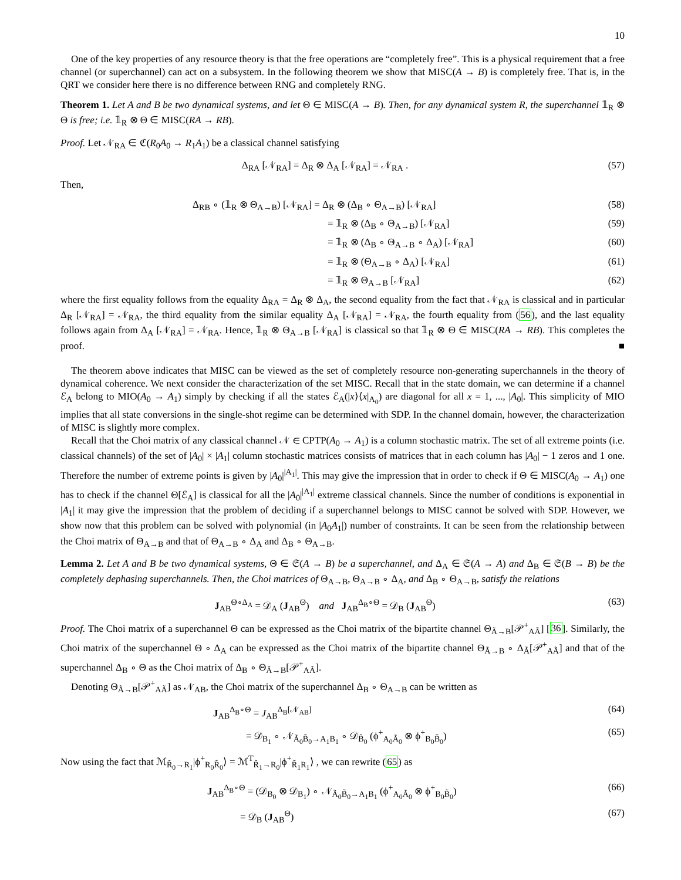10
One of the key properties of any resource theory is that the free operations are “completely free”. This is a physical requirement that a free channel (or superchannel) can act on a subsystem. In the following theorem we show that MISC(A → B) is completely free. That is, in the QRT we consider here there is no difference between RNG and completely RNG.
Theorem 1. Let A and B be two dynamical systems, and let Θ ∈ MISC(A → B). Then, for any dynamical system R, the superchannel 𝟙<sub>R</sub> ⊗ Θ is free; i.e. 𝟙<sub>R</sub> ⊗ Θ ∈ MISC(RA → RB).
Proof. Let 𝒩<sub>RA</sub> ∈ ℭ(R<sub>0</sub>A<sub>0</sub> → R<sub>1</sub>A<sub>1</sub>) be a classical channel satisfying
Δ<sub>RA</sub> [𝒩<sub>RA</sub>] = Δ<sub>R</sub> ⊗ Δ<sub>A</sub> [𝒩<sub>RA</sub>] = 𝒩<sub>RA</sub> . (57)
Then,
Δ<sub>RB</sub> ∘ (𝟙<sub>R</sub> ⊗ Θ<sub>A→B</sub>) [𝒩<sub>RA</sub>] = Δ<sub>R</sub> ⊗ (Δ<sub>B</sub> ∘ Θ<sub>A→B</sub>) [𝒩<sub>RA</sub>] (58)
= 𝟙<sub>R</sub> ⊗ (Δ<sub>B</sub> ∘ Θ<sub>A→B</sub>) [𝒩<sub>RA</sub>] (59)
= 𝟙<sub>R</sub> ⊗ (Δ<sub>B</sub> ∘ Θ<sub>A→B</sub> ∘ Δ<sub>A</sub>) [𝒩<sub>RA</sub>] (60)
= 𝟙<sub>R</sub> ⊗ (Θ<sub>A→B</sub> ∘ Δ<sub>A</sub>) [𝒩<sub>RA</sub>] (61)
= 𝟙<sub>R</sub> ⊗ Θ<sub>A→B</sub> [𝒩<sub>RA</sub>] (62)
where the first equality follows from the equality Δ<sub>RA</sub> = Δ<sub>R</sub> ⊗ Δ<sub>A</sub>, the second equality from the fact that 𝒩<sub>RA</sub> is classical and in particular Δ<sub>R</sub> [𝒩<sub>RA</sub>] = 𝒩<sub>RA</sub>, the third equality from the similar equality Δ<sub>A</sub> [𝒩<sub>RA</sub>] = 𝒩<sub>RA</sub>, the fourth equality from (56), and the last equality follows again from Δ<sub>A</sub> [𝒩<sub>RA</sub>] = 𝒩<sub>RA</sub>. Hence, 𝟙<sub>R</sub> ⊗ Θ<sub>A→B</sub> [𝒩<sub>RA</sub>] is classical so that 𝟙<sub>R</sub> ⊗ Θ ∈ MISC(RA → RB). This completes the proof. ■
The theorem above indicates that MISC can be viewed as the set of completely resource non-generating superchannels in the theory of dynamical coherence. We next consider the characterization of the set MISC. Recall that in the state domain, we can determine if a channel ℰ<sub>A</sub> belong to MIO(A<sub>0</sub> → A<sub>1</sub>) simply by checking if all the states ℰ<sub>A</sub>(|x⟩⟨x|<sub>A<sub>0</sub></sub>) are diagonal for all x = 1, ..., |A<sub>0</sub>|. This simplicity of MIO implies that all state conversions in the single-shot regime can be determined with SDP. In the channel domain, however, the characterization of MISC is slightly more complex.
Recall that the Choi matrix of any classical channel 𝒩 ∈ CPTP(A<sub>0</sub> → A<sub>1</sub>) is a column stochastic matrix. The set of all extreme points (i.e. classical channels) of the set of |A<sub>0</sub>| × |A<sub>1</sub>| column stochastic matrices consists of matrices that in each column has |A<sub>0</sub>| − 1 zeros and 1 one. Therefore the number of extreme points is given by |A<sub>0</sub>|<sup>|A<sub>1</sub>|</sup>. This may give the impression that in order to check if Θ ∈ MISC(A<sub>0</sub> → A<sub>1</sub>) one has to check if the channel Θ[ℰ<sub>A</sub>] is classical for all the |A<sub>0</sub>|<sup>|A<sub>1</sub>|</sup> extreme classical channels. Since the number of conditions is exponential in |A<sub>1</sub>| it may give the impression that the problem of deciding if a superchannel belongs to MISC cannot be solved with SDP. However, we show now that this problem can be solved with polynomial (in |A<sub>0</sub>A<sub>1</sub>|) number of constraints. It can be seen from the relationship between the Choi matrix of Θ<sub>A→B</sub> and that of Θ<sub>A→B</sub> ∘ Δ<sub>A</sub> and Δ<sub>B</sub> ∘ Θ<sub>A→B</sub>.
Lemma 2. Let A and B be two dynamical systems, Θ ∈ 𝔖(A → B) be a superchannel, and Δ<sub>A</sub> ∈ 𝔖(A → A) and Δ<sub>B</sub> ∈ 𝔖(B → B) be the completely dephasing superchannels. Then, the Choi matrices of Θ<sub>A→B</sub>, Θ<sub>A→B</sub> ∘ Δ<sub>A</sub>, and Δ<sub>B</sub> ∘ Θ<sub>A→B</sub>, satisfy the relations
J<sub>AB</sub><sup>Θ∘Δ<sub>A</sub></sup> = 𝒟<sub>A</sub> (J<sub>AB</sub><sup>Θ</sup>) and J<sub>AB</sub><sup>Δ<sub>B</sub>∘Θ</sup> = 𝒟<sub>B</sub> (J<sub>AB</sub><sup>Θ</sup>) (63)
Proof. The Choi matrix of a superchannel Θ can be expressed as the Choi matrix of the bipartite channel Θ<sub>Ã→B</sub>[𝒫<sup>+</sup><sub>AÃ</sub>] [36]. Similarly, the Choi matrix of the superchannel Θ ∘ Δ<sub>A</sub> can be expressed as the Choi matrix of the bipartite channel Θ<sub>Ã→B</sub> ∘ Δ<sub>Ã</sub>[𝒫<sup>+</sup><sub>AÃ</sub>] and that of the superchannel Δ<sub>B</sub> ∘ Θ as the Choi matrix of Δ<sub>B</sub> ∘ Θ<sub>Ã→B</sub>[𝒫<sup>+</sup><sub>AÃ</sub>].
Denoting Θ<sub>Ã→B</sub>[𝒫<sup>+</sup><sub>AÃ</sub>] as 𝒩<sub>AB</sub>, the Choi matrix of the superchannel Δ<sub>B</sub> ∘ Θ<sub>A→B</sub> can be written as
J<sub>AB</sub><sup>Δ<sub>B</sub>∘Θ</sup> = J<sub>AB</sub><sup>Δ<sub>B</sub>[𝒩<sub>AB</sub>]</sup> (64)
= 𝒟<sub>B<sub>1</sub></sub> ∘ 𝒩<sub>Ã<sub>0</sub>B̃<sub>0</sub>→A<sub>1</sub>B<sub>1</sub></sub> ∘ 𝒟<sub>B̃<sub>0</sub></sub> (ϕ<sup>+</sup><sub>A<sub>0</sub>Ã<sub>0</sub></sub> ⊗ ϕ<sup>+</sup><sub>B<sub>0</sub>B̃<sub>0</sub></sub>) (65)
Now using the fact that ℳ<sub>R̃<sub>0</sub>→R<sub>1</sub></sub>|ϕ<sup>+</sup><sub>R<sub>0</sub>R̃<sub>0</sub></sub>⟩ = ℳ<sup>T</sup><sub>R̃<sub>1</sub>→R<sub>0</sub></sub>|ϕ<sup>+</sup><sub>R̃<sub>1</sub>R<sub>1</sub></sub>⟩ , we can rewrite (65) as
J<sub>AB</sub><sup>Δ<sub>B</sub>∘Θ</sup> = (𝒟<sub>B<sub>0</sub></sub> ⊗ 𝒟<sub>B<sub>1</sub></sub>) ∘ 𝒩<sub>Ã<sub>0</sub>B̃<sub>0</sub>→A<sub>1</sub>B<sub>1</sub></sub> (ϕ<sup>+</sup><sub>A<sub>0</sub>Ã<sub>0</sub></sub> ⊗ ϕ<sup>+</sup><sub>B<sub>0</sub>B̃<sub>0</sub></sub>) (66)
= 𝒟<sub>B</sub> (J<sub>AB</sub><sup>Θ</sup>) (67)